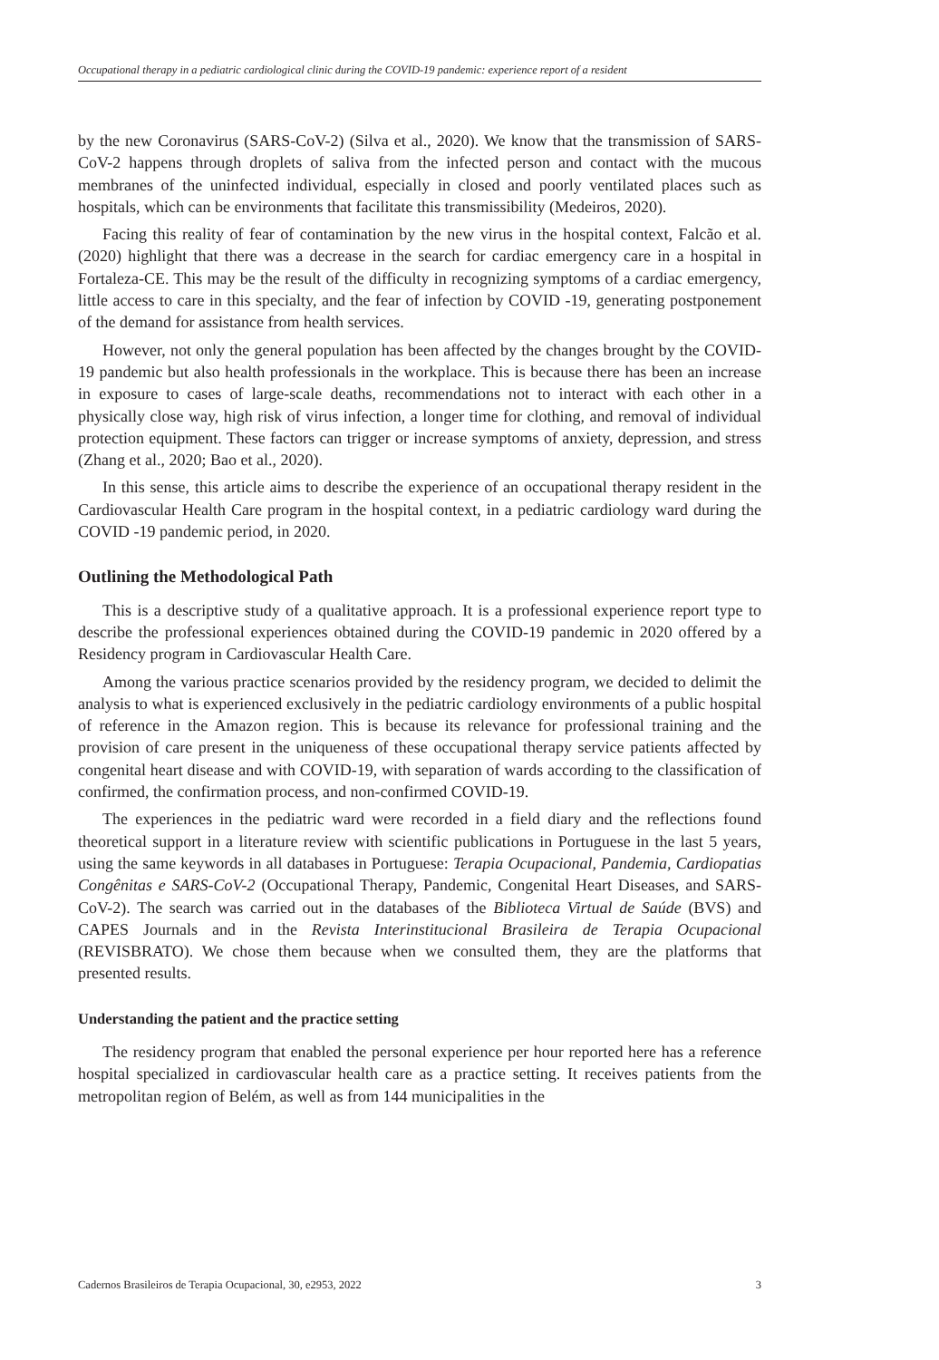Occupational therapy in a pediatric cardiological clinic during the COVID-19 pandemic: experience report of a resident
by the new Coronavirus (SARS-CoV-2) (Silva et al., 2020). We know that the transmission of SARS-CoV-2 happens through droplets of saliva from the infected person and contact with the mucous membranes of the uninfected individual, especially in closed and poorly ventilated places such as hospitals, which can be environments that facilitate this transmissibility (Medeiros, 2020).
Facing this reality of fear of contamination by the new virus in the hospital context, Falcão et al. (2020) highlight that there was a decrease in the search for cardiac emergency care in a hospital in Fortaleza-CE. This may be the result of the difficulty in recognizing symptoms of a cardiac emergency, little access to care in this specialty, and the fear of infection by COVID -19, generating postponement of the demand for assistance from health services.
However, not only the general population has been affected by the changes brought by the COVID-19 pandemic but also health professionals in the workplace. This is because there has been an increase in exposure to cases of large-scale deaths, recommendations not to interact with each other in a physically close way, high risk of virus infection, a longer time for clothing, and removal of individual protection equipment. These factors can trigger or increase symptoms of anxiety, depression, and stress (Zhang et al., 2020; Bao et al., 2020).
In this sense, this article aims to describe the experience of an occupational therapy resident in the Cardiovascular Health Care program in the hospital context, in a pediatric cardiology ward during the COVID -19 pandemic period, in 2020.
Outlining the Methodological Path
This is a descriptive study of a qualitative approach. It is a professional experience report type to describe the professional experiences obtained during the COVID-19 pandemic in 2020 offered by a Residency program in Cardiovascular Health Care.
Among the various practice scenarios provided by the residency program, we decided to delimit the analysis to what is experienced exclusively in the pediatric cardiology environments of a public hospital of reference in the Amazon region. This is because its relevance for professional training and the provision of care present in the uniqueness of these occupational therapy service patients affected by congenital heart disease and with COVID-19, with separation of wards according to the classification of confirmed, the confirmation process, and non-confirmed COVID-19.
The experiences in the pediatric ward were recorded in a field diary and the reflections found theoretical support in a literature review with scientific publications in Portuguese in the last 5 years, using the same keywords in all databases in Portuguese: Terapia Ocupacional, Pandemia, Cardiopatias Congênitas e SARS-CoV-2 (Occupational Therapy, Pandemic, Congenital Heart Diseases, and SARS-CoV-2). The search was carried out in the databases of the Biblioteca Virtual de Saúde (BVS) and CAPES Journals and in the Revista Interinstitucional Brasileira de Terapia Ocupacional (REVISBRATO). We chose them because when we consulted them, they are the platforms that presented results.
Understanding the patient and the practice setting
The residency program that enabled the personal experience per hour reported here has a reference hospital specialized in cardiovascular health care as a practice setting. It receives patients from the metropolitan region of Belém, as well as from 144 municipalities in the
Cadernos Brasileiros de Terapia Ocupacional, 30, e2953, 2022 3